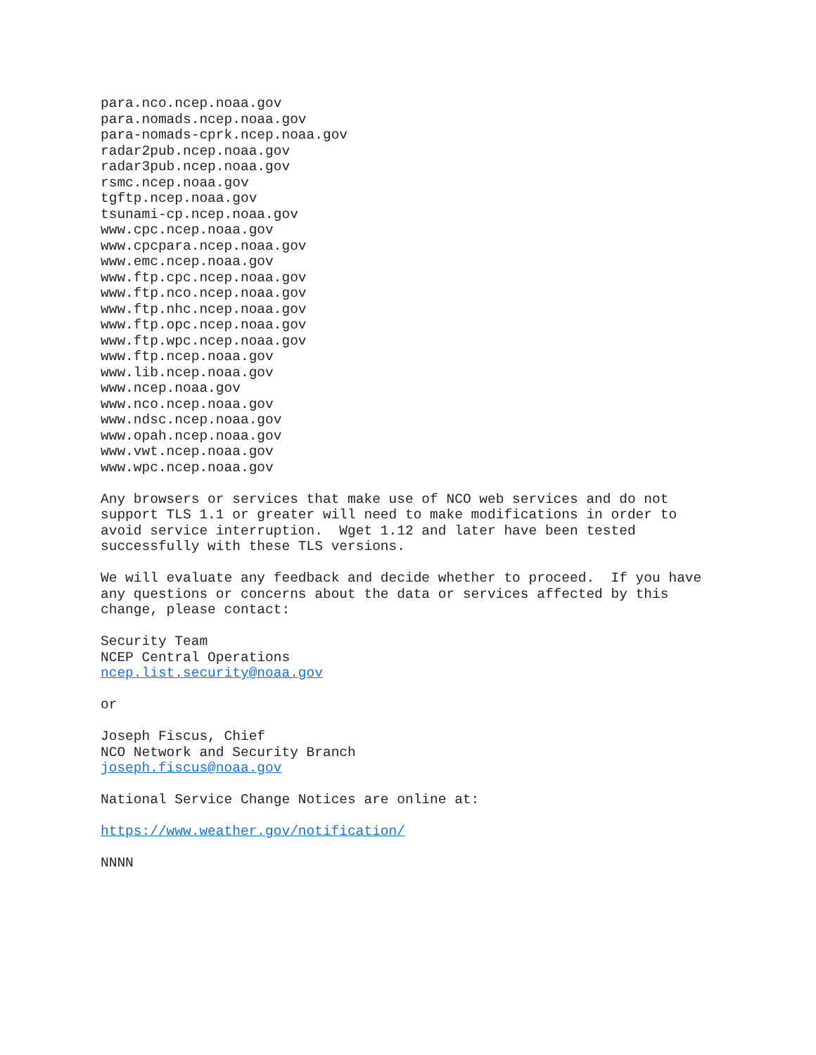para.nco.ncep.noaa.gov
para.nomads.ncep.noaa.gov
para-nomads-cprk.ncep.noaa.gov
radar2pub.ncep.noaa.gov
radar3pub.ncep.noaa.gov
rsmc.ncep.noaa.gov
tgftp.ncep.noaa.gov
tsunami-cp.ncep.noaa.gov
www.cpc.ncep.noaa.gov
www.cpcpara.ncep.noaa.gov
www.emc.ncep.noaa.gov
www.ftp.cpc.ncep.noaa.gov
www.ftp.nco.ncep.noaa.gov
www.ftp.nhc.ncep.noaa.gov
www.ftp.opc.ncep.noaa.gov
www.ftp.wpc.ncep.noaa.gov
www.ftp.ncep.noaa.gov
www.lib.ncep.noaa.gov
www.ncep.noaa.gov
www.nco.ncep.noaa.gov
www.ndsc.ncep.noaa.gov
www.opah.ncep.noaa.gov
www.vwt.ncep.noaa.gov
www.wpc.ncep.noaa.gov

Any browsers or services that make use of NCO web services and do not
support TLS 1.1 or greater will need to make modifications in order to
avoid service interruption.  Wget 1.12 and later have been tested
successfully with these TLS versions.

We will evaluate any feedback and decide whether to proceed.  If you have
any questions or concerns about the data or services affected by this
change, please contact:

Security Team
NCEP Central Operations
ncep.list.security@noaa.gov

or

Joseph Fiscus, Chief
NCO Network and Security Branch
joseph.fiscus@noaa.gov

National Service Change Notices are online at:

https://www.weather.gov/notification/

NNNN